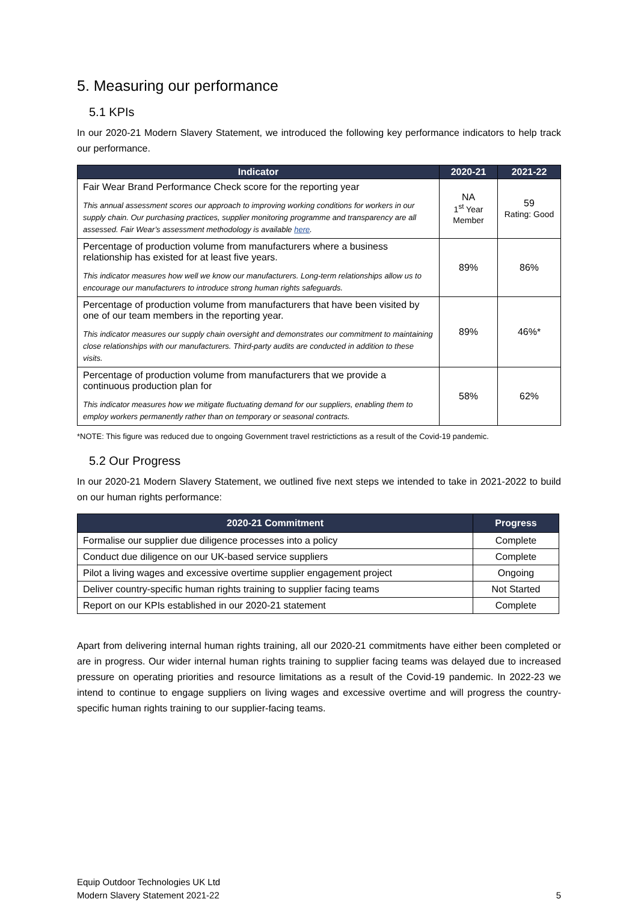5. Measuring our performance
5.1 KPIs
In our 2020-21 Modern Slavery Statement, we introduced the following key performance indicators to help track our performance.
| Indicator | 2020-21 | 2021-22 |
| --- | --- | --- |
| Fair Wear Brand Performance Check score for the reporting year This annual assessment scores our approach to improving working conditions for workers in our supply chain. Our purchasing practices, supplier monitoring programme and transparency are all assessed. Fair Wear’s assessment methodology is available here . | NA 1<sup>st</sup> Year Member | 59 Rating: Good |
| Percentage of production volume from manufacturers where a business relationship has existed for at least five years. This indicator measures how well we know our manufacturers. Long-term relationships allow us to encourage our manufacturers to introduce strong human rights safeguards. | 89% | 86% |
| Percentage of production volume from manufacturers that have been visited by one of our team members in the reporting year. This indicator measures our supply chain oversight and demonstrates our commitment to maintaining close relationships with our manufacturers. Third-party audits are conducted in addition to these visits. | 89% | 46%* |
| Percentage of production volume from manufacturers that we provide a continuous production plan for This indicator measures how we mitigate fluctuating demand for our suppliers, enabling them to employ workers permanently rather than on temporary or seasonal contracts. | 58% | 62% |
*NOTE: This figure was reduced due to ongoing Government travel restrictictions as a result of the Covid-19 pandemic.
5.2 Our Progress
In our 2020-21 Modern Slavery Statement, we outlined five next steps we intended to take in 2021-2022 to build on our human rights performance:
| 2020-21 Commitment | Progress |
| --- | --- |
| Formalise our supplier due diligence processes into a policy | Complete |
| Conduct due diligence on our UK-based service suppliers | Complete |
| Pilot a living wages and excessive overtime supplier engagement project | Ongoing |
| Deliver country-specific human rights training to supplier facing teams | Not Started |
| Report on our KPIs established in our 2020-21 statement | Complete |
Apart from delivering internal human rights training, all our 2020-21 commitments have either been completed or are in progress. Our wider internal human rights training to supplier facing teams was delayed due to increased pressure on operating priorities and resource limitations as a result of the Covid-19 pandemic. In 2022-23 we intend to continue to engage suppliers on living wages and excessive overtime and will progress the country-specific human rights training to our supplier-facing teams.
Equip Outdoor Technologies UK Ltd
Modern Slavery Statement 2021-22
5